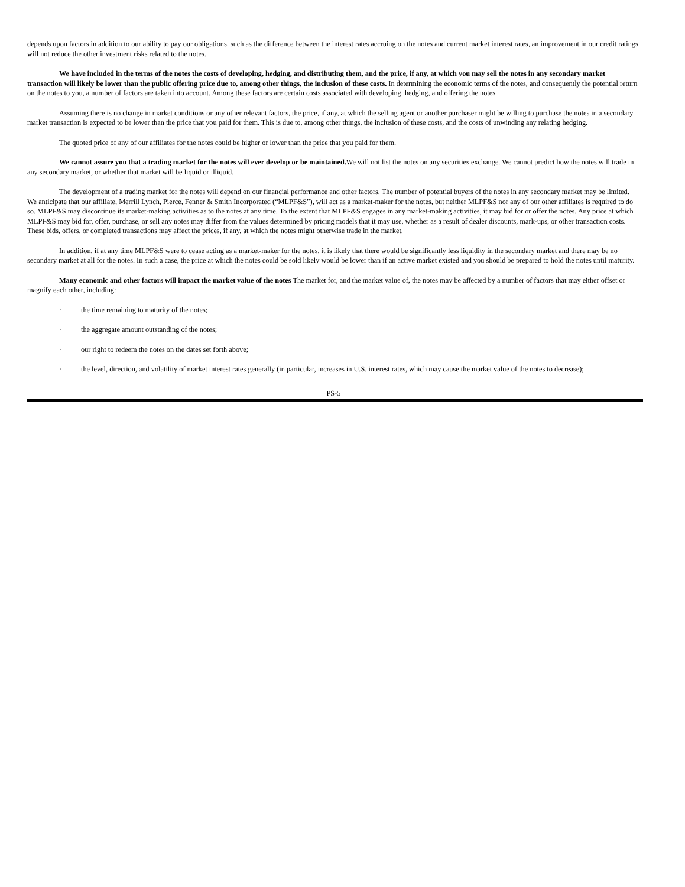depends upon factors in addition to our ability to pay our obligations, such as the difference between the interest rates accruing on the notes and current market interest rates, an improvement in our credit ratings will not reduce the other investment risks related to the notes.
We have included in the terms of the notes the costs of developing, hedging, and distributing them, and the price, if any, at which you may sell the notes in any secondary market transaction will likely be lower than the public offering price due to, among other things, the inclusion of these costs. In determining the economic terms of the notes, and consequently the potential return on the notes to you, a number of factors are taken into account. Among these factors are certain costs associated with developing, hedging, and offering the notes.
Assuming there is no change in market conditions or any other relevant factors, the price, if any, at which the selling agent or another purchaser might be willing to purchase the notes in a secondary market transaction is expected to be lower than the price that you paid for them. This is due to, among other things, the inclusion of these costs, and the costs of unwinding any relating hedging.
The quoted price of any of our affiliates for the notes could be higher or lower than the price that you paid for them.
We cannot assure you that a trading market for the notes will ever develop or be maintained. We will not list the notes on any securities exchange. We cannot predict how the notes will trade in any secondary market, or whether that market will be liquid or illiquid.
The development of a trading market for the notes will depend on our financial performance and other factors. The number of potential buyers of the notes in any secondary market may be limited. We anticipate that our affiliate, Merrill Lynch, Pierce, Fenner & Smith Incorporated (“MLPF&S”), will act as a market-maker for the notes, but neither MLPF&S nor any of our other affiliates is required to do so. MLPF&S may discontinue its market-making activities as to the notes at any time. To the extent that MLPF&S engages in any market-making activities, it may bid for or offer the notes. Any price at which MLPF&S may bid for, offer, purchase, or sell any notes may differ from the values determined by pricing models that it may use, whether as a result of dealer discounts, mark-ups, or other transaction costs. These bids, offers, or completed transactions may affect the prices, if any, at which the notes might otherwise trade in the market.
In addition, if at any time MLPF&S were to cease acting as a market-maker for the notes, it is likely that there would be significantly less liquidity in the secondary market and there may be no secondary market at all for the notes. In such a case, the price at which the notes could be sold likely would be lower than if an active market existed and you should be prepared to hold the notes until maturity.
Many economic and other factors will impact the market value of the notes The market for, and the market value of, the notes may be affected by a number of factors that may either offset or magnify each other, including:
· the time remaining to maturity of the notes;
· the aggregate amount outstanding of the notes;
· our right to redeem the notes on the dates set forth above;
· the level, direction, and volatility of market interest rates generally (in particular, increases in U.S. interest rates, which may cause the market value of the notes to decrease);
PS-5